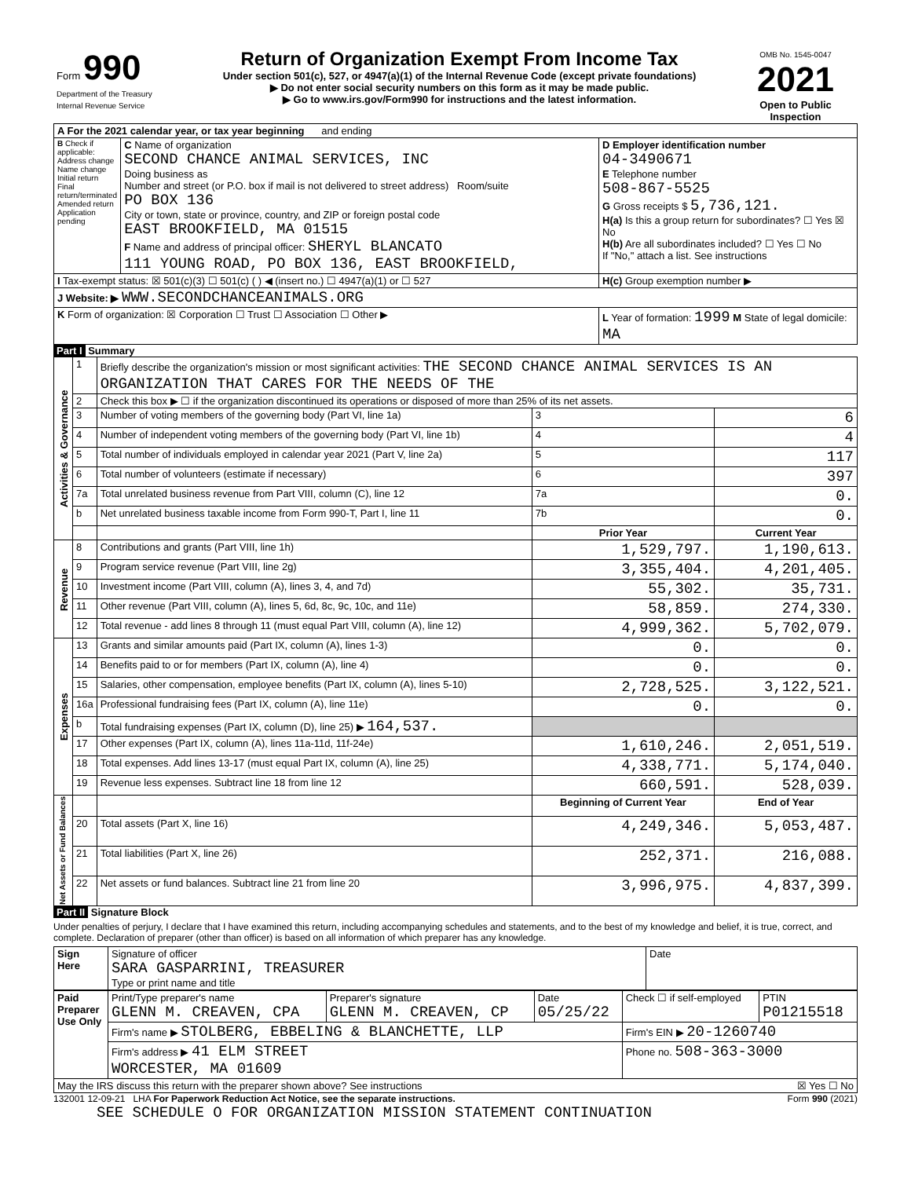| Form 990 Department of the Treasury Internal Revenue Service | Return of Organization Exempt From Income Tax Under section 501(c), 527, or 4947(a)(1) of the Internal Revenue Code (except private foundations) ▶ Do not enter social security numbers on this form as it may be made public. ▶ Go to www.irs.gov/Form990 for instructions and the latest information. | OMB No. 1545-0047 2021 Open to Public Inspection |
| A For the 2021 calendar year, or tax year beginning and ending | | |
| B Check if applicable: Address change Name change Initial return Final return/terminated Amended return Application pending | C Name of organization SECOND CHANCE ANIMAL SERVICES, INC Doing business as Number and street (or P.O. box if mail is not delivered to street address) Room/suite PO BOX 136 City or town, state or province, country, and ZIP or foreign postal code EAST BROOKFIELD, MA 01515 F Name and address of principal officer: SHERYL BLANCATO 111 YOUNG ROAD, PO BOX 136, EAST BROOKFIELD, | D Employer identification number 04-3490671 E Telephone number 508-867-5525 G Gross receipts $ 5,736,121. H(a) Is this a group return for subordinates? ☐ Yes ☒ No H(b) Are all subordinates included? ☐ Yes ☐ No If "No," attach a list. See instructions |
| I Tax-exempt status: ☒ 501(c)(3) ☐ 501(c) ( ) ◀ (insert no.) ☐ 4947(a)(1) or ☐ 527 | | H(c) Group exemption number ▶ |
| J Website: ▶ WWW.SECONDCHANCEANIMALS.ORG | | |
| K Form of organization: ☒ Corporation ☐ Trust ☐ Association ☐ Other ▶ | | L Year of formation: 1999 M State of legal domicile: MA |
Part I Summary
| Activities & Governance | 1 | Briefly describe the organization's mission or most significant activities: THE SECOND CHANCE ANIMAL SERVICES IS AN ORGANIZATION THAT CARES FOR THE NEEDS OF THE | | |
| | 2 | Check this box ▶ ☐ if the organization discontinued its operations or disposed of more than 25% of its net assets. | | |
| | 3 | Number of voting members of the governing body (Part VI, line 1a) | 3 | 6 |
| | 4 | Number of independent voting members of the governing body (Part VI, line 1b) | 4 | 4 |
| | 5 | Total number of individuals employed in calendar year 2021 (Part V, line 2a) | 5 | 117 |
| | 6 | Total number of volunteers (estimate if necessary) | 6 | 397 |
| | 7a | Total unrelated business revenue from Part VIII, column (C), line 12 | 7a | 0. |
| | b | Net unrelated business taxable income from Form 990-T, Part I, line 11 | 7b | 0. |
| | | | Prior Year | Current Year |
| Revenue | 8 | Contributions and grants (Part VIII, line 1h) | 1,529,797. | 1,190,613. |
| | 9 | Program service revenue (Part VIII, line 2g) | 3,355,404. | 4,201,405. |
| | 10 | Investment income (Part VIII, column (A), lines 3, 4, and 7d) | 55,302. | 35,731. |
| | 11 | Other revenue (Part VIII, column (A), lines 5, 6d, 8c, 9c, 10c, and 11e) | 58,859. | 274,330. |
| | 12 | Total revenue - add lines 8 through 11 (must equal Part VIII, column (A), line 12) | 4,999,362. | 5,702,079. |
| Expenses | 13 | Grants and similar amounts paid (Part IX, column (A), lines 1-3) | 0. | 0. |
| | 14 | Benefits paid to or for members (Part IX, column (A), line 4) | 0. | 0. |
| | 15 | Salaries, other compensation, employee benefits (Part IX, column (A), lines 5-10) | 2,728,525. | 3,122,521. |
| | 16a | Professional fundraising fees (Part IX, column (A), line 11e) | 0. | 0. |
| | b | Total fundraising expenses (Part IX, column (D), line 25) ▶ 164,537. | | |
| | 17 | Other expenses (Part IX, column (A), lines 11a-11d, 11f-24e) | 1,610,246. | 2,051,519. |
| | 18 | Total expenses. Add lines 13-17 (must equal Part IX, column (A), line 25) | 4,338,771. | 5,174,040. |
| | 19 | Revenue less expenses. Subtract line 18 from line 12 | 660,591. | 528,039. |
| Net Assets or Fund Balances | | | Beginning of Current Year | End of Year |
| | 20 | Total assets (Part X, line 16) | 4,249,346. | 5,053,487. |
| | 21 | Total liabilities (Part X, line 26) | 252,371. | 216,088. |
| | 22 | Net assets or fund balances. Subtract line 21 from line 20 | 3,996,975. | 4,837,399. |
Part II Signature Block
Under penalties of perjury, I declare that I have examined this return, including accompanying schedules and statements, and to the best of my knowledge and belief, it is true, correct, and complete. Declaration of preparer (other than officer) is based on all information of which preparer has any knowledge.
| Sign Here | Signature of officer SARA GASPARRINI, TREASURER Type or print name and title | Date |
| Paid Preparer Use Only | Print/Type preparer's name GLENN M. CREAVEN, CPA | Preparer's signature GLENN M. CREAVEN, CP | Date 05/25/22 | Check ☐ if self-employed | PTIN P01215518 |
| | Firm's name ▶ STOLBERG, EBBELING & BLANCHETTE, LLP | | | Firm's EIN ▶ 20-1260740 | |
| | Firm's address ▶ 41 ELM STREET WORCESTER, MA 01609 | | | Phone no. 508-363-3000 | |
| May the IRS discuss this return with the preparer shown above? See instructions ☒ Yes ☐ No | | | | | |
132001 12-09-21 LHA For Paperwork Reduction Act Notice, see the separate instructions. Form 990 (2021)
SEE SCHEDULE O FOR ORGANIZATION MISSION STATEMENT CONTINUATION